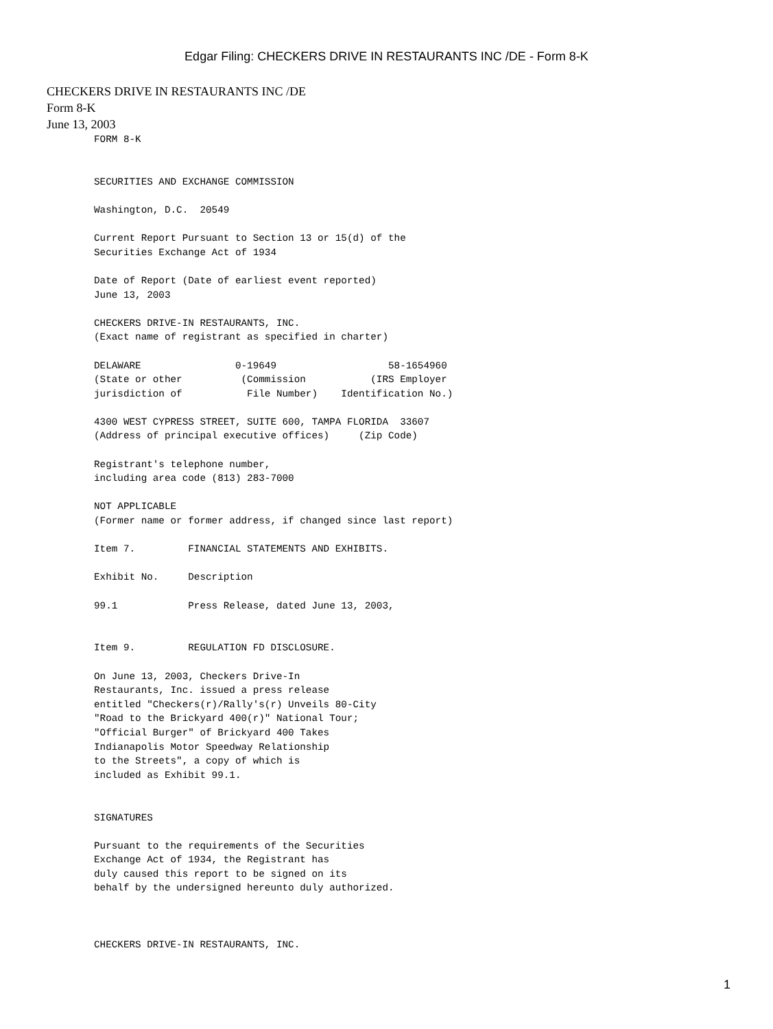Edgar Filing: CHECKERS DRIVE IN RESTAURANTS INC /DE - Form 8-K
CHECKERS DRIVE IN RESTAURANTS INC /DE
Form 8-K
June 13, 2003
FORM 8-K


SECURITIES AND EXCHANGE COMMISSION

Washington, D.C.  20549

Current Report Pursuant to Section 13 or 15(d) of the
Securities Exchange Act of 1934

Date of Report (Date of earliest event reported)
June 13, 2003

CHECKERS DRIVE-IN RESTAURANTS, INC.
(Exact name of registrant as specified in charter)

DELAWARE                0-19649                   58-1654960
(State or other          (Commission           (IRS Employer
jurisdiction of           File Number)    Identification No.)

4300 WEST CYPRESS STREET, SUITE 600, TAMPA FLORIDA  33607
(Address of principal executive offices)     (Zip Code)

Registrant's telephone number,
including area code (813) 283-7000

NOT APPLICABLE
(Former name or former address, if changed since last report)

Item 7.         FINANCIAL STATEMENTS AND EXHIBITS.

Exhibit No.     Description

99.1            Press Release, dated June 13, 2003,


Item 9.         REGULATION FD DISCLOSURE.

On June 13, 2003, Checkers Drive-In
Restaurants, Inc. issued a press release
entitled "Checkers(r)/Rally's(r) Unveils 80-City
"Road to the Brickyard 400(r)" National Tour;
"Official Burger" of Brickyard 400 Takes
Indianapolis Motor Speedway Relationship
to the Streets", a copy of which is
included as Exhibit 99.1.


SIGNATURES

Pursuant to the requirements of the Securities
Exchange Act of 1934, the Registrant has
duly caused this report to be signed on its
behalf by the undersigned hereunto duly authorized.



CHECKERS DRIVE-IN RESTAURANTS, INC.
1